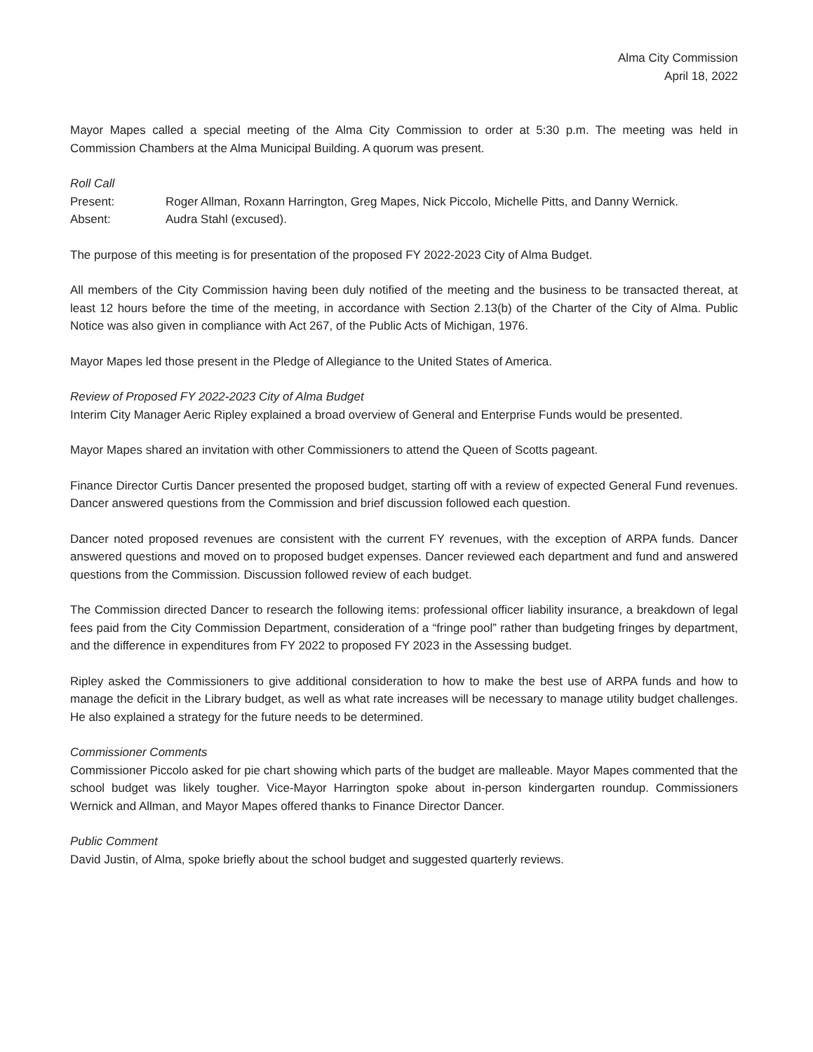Alma City Commission
April 18, 2022
Mayor Mapes called a special meeting of the Alma City Commission to order at 5:30 p.m. The meeting was held in Commission Chambers at the Alma Municipal Building. A quorum was present.
Roll Call
Present: Roger Allman, Roxann Harrington, Greg Mapes, Nick Piccolo, Michelle Pitts, and Danny Wernick.
Absent: Audra Stahl (excused).
The purpose of this meeting is for presentation of the proposed FY 2022-2023 City of Alma Budget.
All members of the City Commission having been duly notified of the meeting and the business to be transacted thereat, at least 12 hours before the time of the meeting, in accordance with Section 2.13(b) of the Charter of the City of Alma. Public Notice was also given in compliance with Act 267, of the Public Acts of Michigan, 1976.
Mayor Mapes led those present in the Pledge of Allegiance to the United States of America.
Review of Proposed FY 2022-2023 City of Alma Budget
Interim City Manager Aeric Ripley explained a broad overview of General and Enterprise Funds would be presented.
Mayor Mapes shared an invitation with other Commissioners to attend the Queen of Scotts pageant.
Finance Director Curtis Dancer presented the proposed budget, starting off with a review of expected General Fund revenues. Dancer answered questions from the Commission and brief discussion followed each question.
Dancer noted proposed revenues are consistent with the current FY revenues, with the exception of ARPA funds. Dancer answered questions and moved on to proposed budget expenses. Dancer reviewed each department and fund and answered questions from the Commission. Discussion followed review of each budget.
The Commission directed Dancer to research the following items: professional officer liability insurance, a breakdown of legal fees paid from the City Commission Department, consideration of a “fringe pool” rather than budgeting fringes by department, and the difference in expenditures from FY 2022 to proposed FY 2023 in the Assessing budget.
Ripley asked the Commissioners to give additional consideration to how to make the best use of ARPA funds and how to manage the deficit in the Library budget, as well as what rate increases will be necessary to manage utility budget challenges. He also explained a strategy for the future needs to be determined.
Commissioner Comments
Commissioner Piccolo asked for pie chart showing which parts of the budget are malleable. Mayor Mapes commented that the school budget was likely tougher. Vice-Mayor Harrington spoke about in-person kindergarten roundup. Commissioners Wernick and Allman, and Mayor Mapes offered thanks to Finance Director Dancer.
Public Comment
David Justin, of Alma, spoke briefly about the school budget and suggested quarterly reviews.